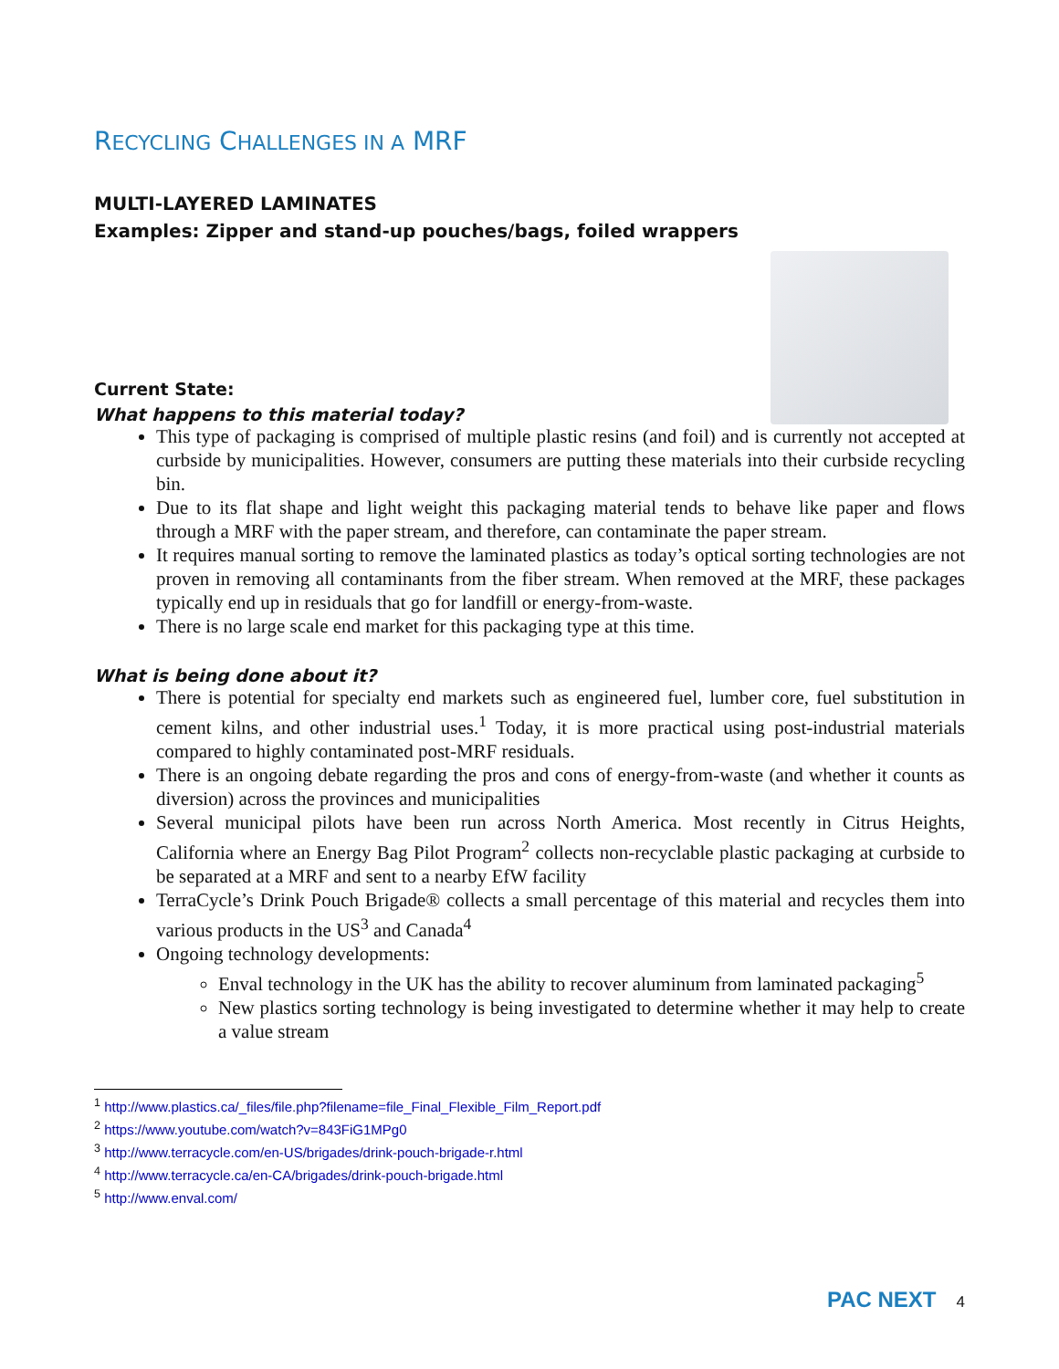RECYCLING CHALLENGES IN A MRF
MULTI-LAYERED LAMINATES
Examples: Zipper and stand-up pouches/bags, foiled wrappers
Current State:
What happens to this material today?
This type of packaging is comprised of multiple plastic resins (and foil) and is currently not accepted at curbside by municipalities. However, consumers are putting these materials into their curbside recycling bin.
Due to its flat shape and light weight this packaging material tends to behave like paper and flows through a MRF with the paper stream, and therefore, can contaminate the paper stream.
It requires manual sorting to remove the laminated plastics as today’s optical sorting technologies are not proven in removing all contaminants from the fiber stream. When removed at the MRF, these packages typically end up in residuals that go for landfill or energy-from-waste.
There is no large scale end market for this packaging type at this time.
What is being done about it?
There is potential for specialty end markets such as engineered fuel, lumber core, fuel substitution in cement kilns, and other industrial uses.<sup>1</sup> Today, it is more practical using post-industrial materials compared to highly contaminated post-MRF residuals.
There is an ongoing debate regarding the pros and cons of energy-from-waste (and whether it counts as diversion) across the provinces and municipalities
Several municipal pilots have been run across North America. Most recently in Citrus Heights, California where an Energy Bag Pilot Program<sup>2</sup> collects non-recyclable plastic packaging at curbside to be separated at a MRF and sent to a nearby EfW facility
TerraCycle’s Drink Pouch Brigade® collects a small percentage of this material and recycles them into various products in the US<sup>3</sup> and Canada<sup>4</sup>
Ongoing technology developments:
Enval technology in the UK has the ability to recover aluminum from laminated packaging<sup>5</sup>
New plastics sorting technology is being investigated to determine whether it may help to create a value stream
<sup>1</sup> http://www.plastics.ca/_files/file.php?filename=file_Final_Flexible_Film_Report.pdf
<sup>2</sup> https://www.youtube.com/watch?v=843FiG1MPg0
<sup>3</sup> http://www.terracycle.com/en-US/brigades/drink-pouch-brigade-r.html
<sup>4</sup> http://www.terracycle.ca/en-CA/brigades/drink-pouch-brigade.html
<sup>5</sup> http://www.enval.com/
PAC NEXT 4